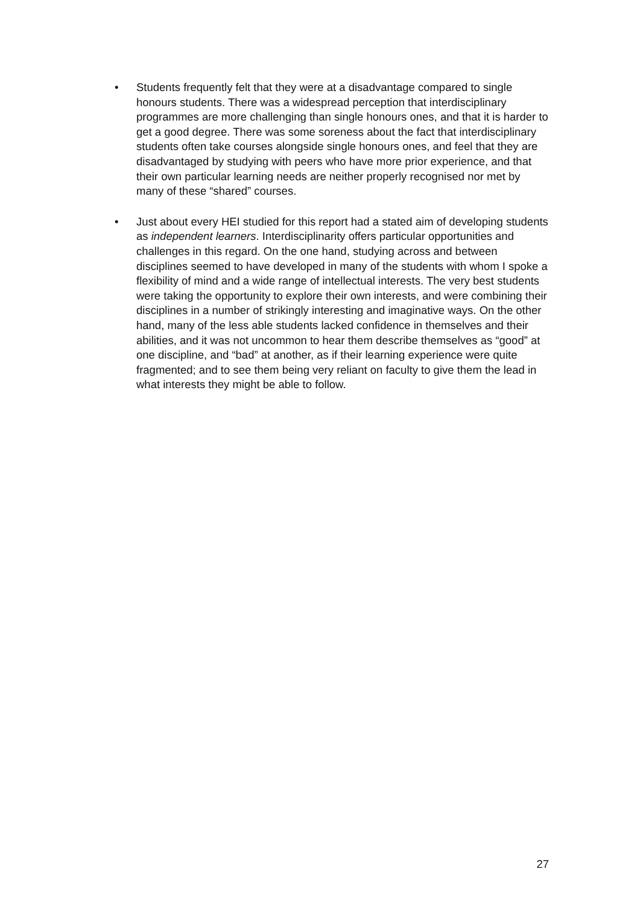• Students frequently felt that they were at a disadvantage compared to single honours students. There was a widespread perception that interdisciplinary programmes are more challenging than single honours ones, and that it is harder to get a good degree. There was some soreness about the fact that interdisciplinary students often take courses alongside single honours ones, and feel that they are disadvantaged by studying with peers who have more prior experience, and that their own particular learning needs are neither properly recognised nor met by many of these “shared” courses.
• Just about every HEI studied for this report had a stated aim of developing students as independent learners. Interdisciplinarity offers particular opportunities and challenges in this regard. On the one hand, studying across and between disciplines seemed to have developed in many of the students with whom I spoke a flexibility of mind and a wide range of intellectual interests. The very best students were taking the opportunity to explore their own interests, and were combining their disciplines in a number of strikingly interesting and imaginative ways. On the other hand, many of the less able students lacked confidence in themselves and their abilities, and it was not uncommon to hear them describe themselves as “good” at one discipline, and “bad” at another, as if their learning experience were quite fragmented; and to see them being very reliant on faculty to give them the lead in what interests they might be able to follow.
27